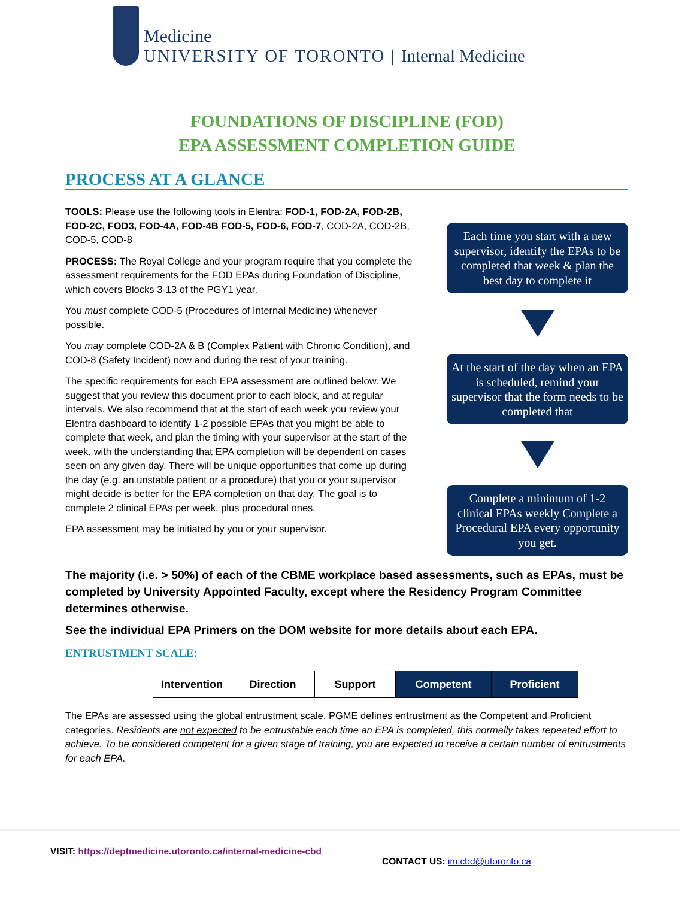Medicine
UNIVERSITY OF TORONTO | Internal Medicine
FOUNDATIONS OF DISCIPLINE (FOD)
EPA ASSESSMENT COMPLETION GUIDE
PROCESS AT A GLANCE
TOOLS: Please use the following tools in Elentra: FOD-1, FOD-2A, FOD-2B, FOD-2C, FOD3, FOD-4A, FOD-4B FOD-5, FOD-6, FOD-7, COD-2A, COD-2B, COD-5, COD-8
PROCESS: The Royal College and your program require that you complete the assessment requirements for the FOD EPAs during Foundation of Discipline, which covers Blocks 3-13 of the PGY1 year.
You must complete COD-5 (Procedures of Internal Medicine) whenever possible.
You may complete COD-2A & B (Complex Patient with Chronic Condition), and COD-8 (Safety Incident) now and during the rest of your training.
The specific requirements for each EPA assessment are outlined below. We suggest that you review this document prior to each block, and at regular intervals. We also recommend that at the start of each week you review your Elentra dashboard to identify 1-2 possible EPAs that you might be able to complete that week, and plan the timing with your supervisor at the start of the week, with the understanding that EPA completion will be dependent on cases seen on any given day. There will be unique opportunities that come up during the day (e.g. an unstable patient or a procedure) that you or your supervisor might decide is better for the EPA completion on that day. The goal is to complete 2 clinical EPAs per week, plus procedural ones.
EPA assessment may be initiated by you or your supervisor.
Each time you start with a new supervisor, identify the EPAs to be completed that week & plan the best day to complete it
At the start of the day when an EPA is scheduled, remind your supervisor that the form needs to be completed that
Complete a minimum of 1-2 clinical EPAs weekly Complete a Procedural EPA every opportunity you get.
The majority (i.e. > 50%) of each of the CBME workplace based assessments, such as EPAs, must be completed by University Appointed Faculty, except where the Residency Program Committee determines otherwise.
See the individual EPA Primers on the DOM website for more details about each EPA.
ENTRUSTMENT SCALE:
| Intervention | Direction | Support | Competent | Proficient |
The EPAs are assessed using the global entrustment scale. PGME defines entrustment as the Competent and Proficient categories. Residents are not expected to be entrustable each time an EPA is completed, this normally takes repeated effort to achieve. To be considered competent for a given stage of training, you are expected to receive a certain number of entrustments for each EPA.
VISIT: https://deptmedicine.utoronto.ca/internal-medicine-cbd
CONTACT US: im.cbd@utoronto.ca